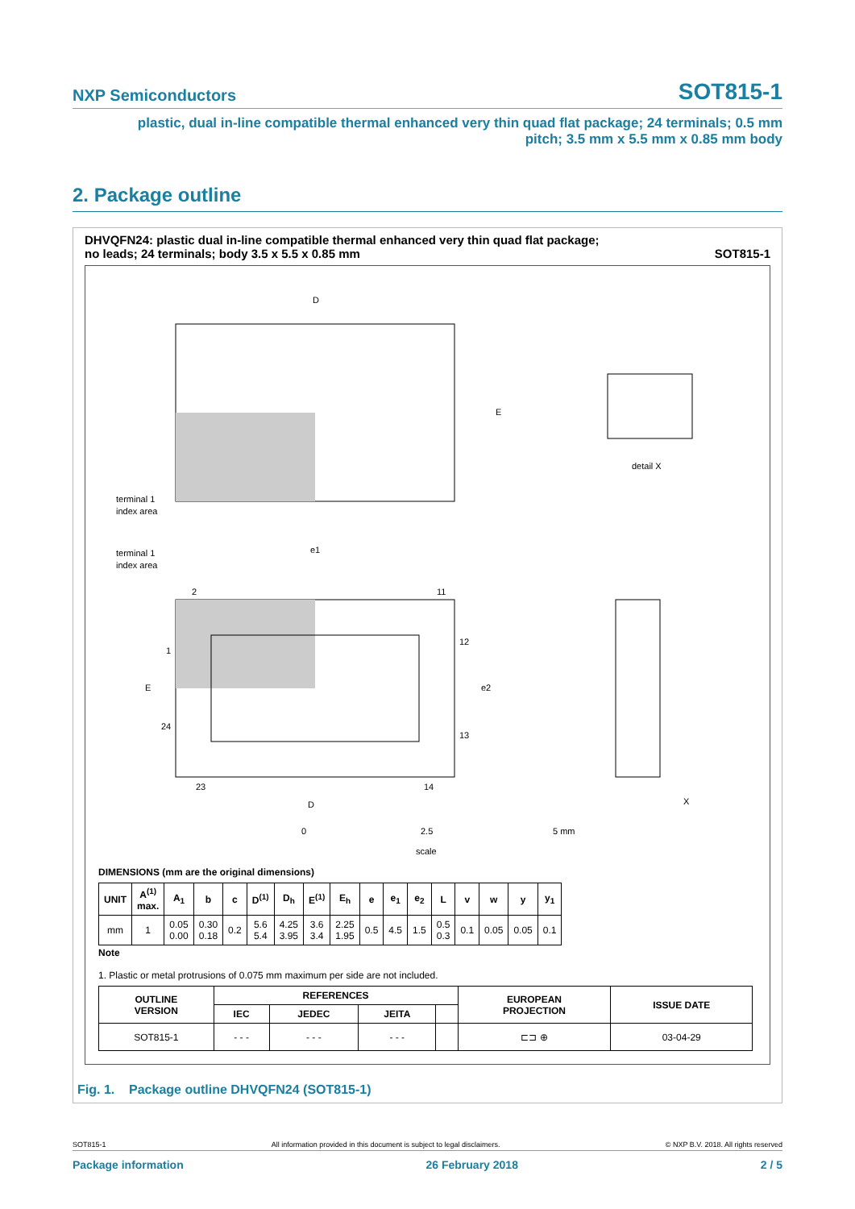NXP Semiconductors SOT815-1
plastic, dual in-line compatible thermal enhanced very thin quad flat package; 24 terminals; 0.5 mm
pitch; 3.5 mm x 5.5 mm x 0.85 mm body
2. Package outline
DHVQFN24: plastic dual in-line compatible thermal enhanced very thin quad flat package;
no leads; 24 terminals; body 3.5 x 5.5 x 0.85 mm SOT815-1
D
E
terminal 1
index area
terminal 1
index area
2
11
1
12
24
13
23
14
E
D
e2
e1
detail X
X
0
2.5
5 mm
scale
DIMENSIONS (mm are the original dimensions)
| UNIT | A<sup>(1)</sup> max. | A<sub>1</sub> | b | c | D<sup>(1)</sup> | D<sub>h</sub> | E<sup>(1)</sup> | E<sub>h</sub> | e | e<sub>1</sub> | e<sub>2</sub> | L | v | w | y | y<sub>1</sub> |
| --- | --- | --- | --- | --- | --- | --- | --- | --- | --- | --- | --- | --- | --- | --- | --- | --- |
| mm | 1 | 0.05 0.00 | 0.30 0.18 | 0.2 | 5.6 5.4 | 4.25 3.95 | 3.6 3.4 | 2.25 1.95 | 0.5 | 4.5 | 1.5 | 0.5 0.3 | 0.1 | 0.05 | 0.05 | 0.1 |
Note
1. Plastic or metal protrusions of 0.075 mm maximum per side are not included.
| OUTLINE VERSION | REFERENCES | | | | EUROPEAN PROJECTION | ISSUE DATE |
| --- | --- | --- | --- | --- | --- | --- |
| | IEC | JEDEC | JEITA | | | |
| SOT815-1 | - - - | - - - | - - - | | ⊏⊐ ⊕ | 03-04-29 |
Fig. 1. Package outline DHVQFN24 (SOT815-1)
SOT815-1 All information provided in this document is subject to legal disclaimers. © NXP B.V. 2018. All rights reserved
Package information 26 February 2018 2 / 5